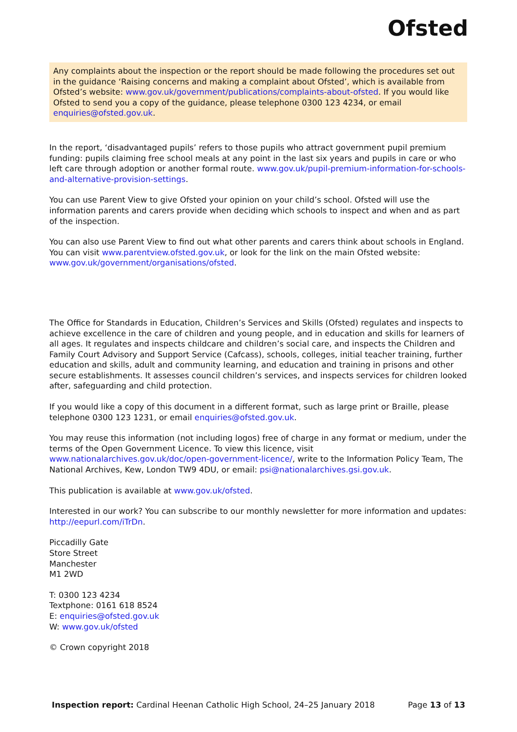Ofsted
Any complaints about the inspection or the report should be made following the procedures set out in the guidance ‘Raising concerns and making a complaint about Ofsted’, which is available from Ofsted’s website: www.gov.uk/government/publications/complaints-about-ofsted. If you would like Ofsted to send you a copy of the guidance, please telephone 0300 123 4234, or email enquiries@ofsted.gov.uk.
In the report, ‘disadvantaged pupils’ refers to those pupils who attract government pupil premium funding: pupils claiming free school meals at any point in the last six years and pupils in care or who left care through adoption or another formal route. www.gov.uk/pupil-premium-information-for-schools-and-alternative-provision-settings.
You can use Parent View to give Ofsted your opinion on your child’s school. Ofsted will use the information parents and carers provide when deciding which schools to inspect and when and as part of the inspection.
You can also use Parent View to find out what other parents and carers think about schools in England. You can visit www.parentview.ofsted.gov.uk, or look for the link on the main Ofsted website: www.gov.uk/government/organisations/ofsted.
The Office for Standards in Education, Children’s Services and Skills (Ofsted) regulates and inspects to achieve excellence in the care of children and young people, and in education and skills for learners of all ages. It regulates and inspects childcare and children’s social care, and inspects the Children and Family Court Advisory and Support Service (Cafcass), schools, colleges, initial teacher training, further education and skills, adult and community learning, and education and training in prisons and other secure establishments. It assesses council children’s services, and inspects services for children looked after, safeguarding and child protection.
If you would like a copy of this document in a different format, such as large print or Braille, please telephone 0300 123 1231, or email enquiries@ofsted.gov.uk.
You may reuse this information (not including logos) free of charge in any format or medium, under the terms of the Open Government Licence. To view this licence, visit www.nationalarchives.gov.uk/doc/open-government-licence/, write to the Information Policy Team, The National Archives, Kew, London TW9 4DU, or email: psi@nationalarchives.gsi.gov.uk.
This publication is available at www.gov.uk/ofsted.
Interested in our work? You can subscribe to our monthly newsletter for more information and updates: http://eepurl.com/iTrDn.
Piccadilly Gate
Store Street
Manchester
M1 2WD
T: 0300 123 4234
Textphone: 0161 618 8524
E: enquiries@ofsted.gov.uk
W: www.gov.uk/ofsted
© Crown copyright 2018
Inspection report: Cardinal Heenan Catholic High School, 24–25 January 2018 Page 13 of 13